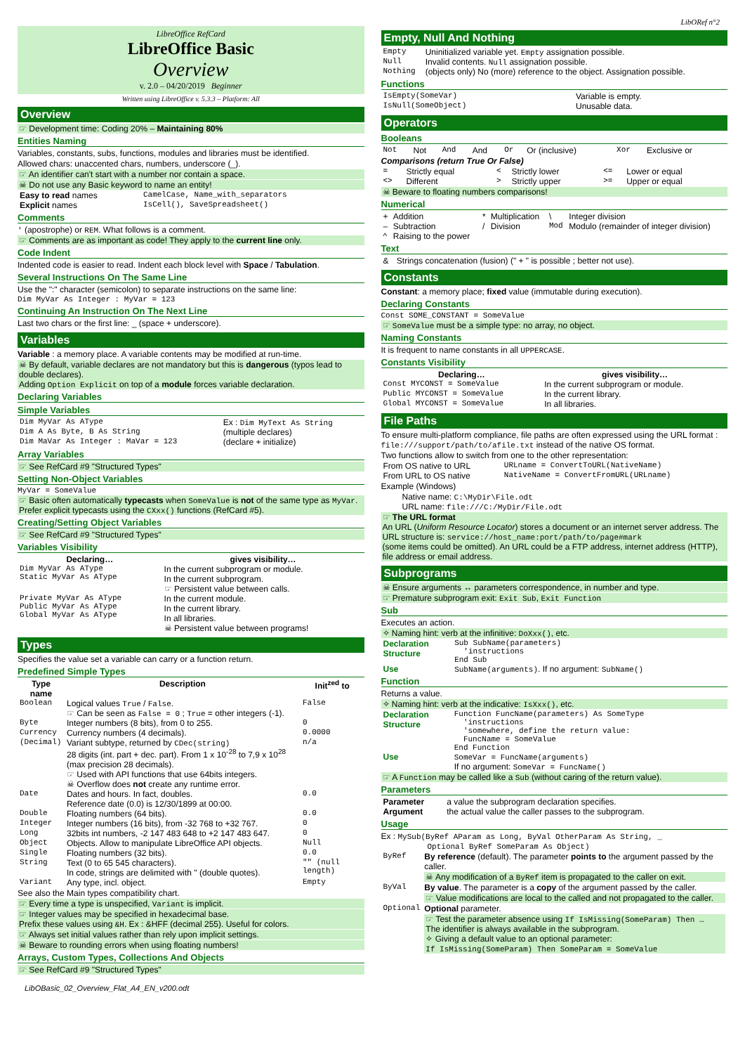LibORef n°2
LibreOffice RefCard
LibreOffice Basic
Overview
v. 2.0 – 04/20/2019 Beginner
Written using LibreOffice v. 5.3.3 – Platform: All
Overview
☞ Development time: Coding 20% – Maintaining 80%
Entities Naming
Variables, constants, subs, functions, modules and libraries must be identified.
Allowed chars: unaccented chars, numbers, underscore (_).
☞ An identifier can't start with a number nor contain a space.
☠ Do not use any Basic keyword to name an entity!
| Easy to read names | CamelCase, Name_with_separators |
| Explicit names | IsCell(), SaveSpreadsheet() |
Comments
' (apostrophe) or REM. What follows is a comment.
☞ Comments are as important as code! They apply to the current line only.
Code Indent
Indented code is easier to read. Indent each block level with Space / Tabulation.
Several Instructions On The Same Line
Use the ":" character (semicolon) to separate instructions on the same line:
Dim MyVar As Integer : MyVar = 123
Continuing An Instruction On The Next Line
Last two chars or the first line: _ (space + underscore).
Variables
Variable : a memory place. A variable contents may be modified at run-time.
☠ By default, variable declares are not mandatory but this is dangerous (typos lead to double declares).
Adding Option Explicit on top of a module forces variable declaration.
Declaring Variables
Simple Variables
| Dim MyVar As AType | Ex : Dim MyText As String |
| Dim A As Byte, B As String | (multiple declares) |
| Dim MaVar As Integer : MaVar = 123 | (declare + initialize) |
Array Variables
☞ See RefCard #9 "Structured Types"
Setting Non-Object Variables
MyVar = SomeValue
☞ Basic often automatically typecasts when SomeValue is not of the same type as MyVar. Prefer explicit typecasts using the CXxx() functions (RefCard #5).
Creating/Setting Object Variables
☞ See RefCard #9 "Structured Types"
Variables Visibility
| Declaring… | gives visibility… |
| --- | --- |
| Dim MyVar As AType Static MyVar As AType | In the current subprogram or module. In the current subprogram. ☞ Persistent value between calls. |
| Private MyVar As AType Public MyVar As AType Global MyVar As AType | In the current module. In the current library. In all libraries. ☠ Persistent value between programs! |
Types
Specifies the value set a variable can carry or a function return.
Predefined Simple Types
| Type name | Description | Init<sup>zed</sup> to |
| --- | --- | --- |
| Boolean | Logical values True / False . ☞ Can be seen as False = 0 ; True = other integers (-1). | False |
| Byte | Integer numbers (8 bits), from 0 to 255. | 0 |
| Currency | Currency numbers (4 decimals). | 0.0000 |
| (Decimal) | Variant subtype, returned by CDec(string) 28 digits (int. part + dec. part). From 1 x 10<sup>-28</sup> to 7,9 x 10<sup>28</sup> (max precision 28 decimals). ☞ Used with API functions that use 64bits integers. ☠ Overflow does not create any runtime error. | n/a |
| Date | Dates and hours. In fact, doubles. Reference date (0.0) is 12/30/1899 at 00:00. | 0.0 |
| Double | Floating numbers (64 bits). | 0.0 |
| Integer | Integer numbers (16 bits), from -32 768 to +32 767. | 0 |
| Long | 32bits int numbers, -2 147 483 648 to +2 147 483 647. | 0 |
| Object | Objects. Allow to manipulate LibreOffice API objects. | Null |
| Single | Floating numbers (32 bits). | 0.0 |
| String | Text (0 to 65 545 characters). In code, strings are delimited with " (double quotes). | "" (null length) |
| Variant | Any type, incl. object. | Empty |
See also the Main types compatibility chart.
☞ Every time a type is unspecified, Variant is implicit.
☞ Integer values may be specified in hexadecimal base.
Prefix these values using &H. Ex : &HFF (decimal 255). Useful for colors.
☞ Always set initial values rather than rely upon implicit settings.
☠ Beware to rounding errors when using floating numbers!
Arrays, Custom Types, Collections And Objects
☞ See RefCard #9 "Structured Types"
Empty, Null And Nothing
| Empty | Uninitialized variable yet. Empty assignation possible. |
| Null | Invalid contents. Null assignation possible. |
| Nothing | (objects only) No (more) reference to the object. Assignation possible. |
Functions
| IsEmpty(SomeVar) | Variable is empty. |
| IsNull(SomeObject) | Unusable data. |
Operators
Booleans
| Not | Not | And | And | Or | Or (inclusive) | Xor | Exclusive or |
Comparisons (return True Or False)
| = | Strictly equal | < | Strictly lower | <= | Lower or equal |
| <> | Different | > | Strictly upper | >= | Upper or equal |
☠ Beware to floating numbers comparisons!
Numerical
| + | Addition | * | Multiplication | \ | Integer division |
| – | Subtraction | / | Division | Mod | Modulo (remainder of integer division) |
| ^ | Raising to the power | | | | |
Text
| & | Strings concatenation (fusion) (" + " is possible ; better not use). |
Constants
Constant: a memory place; fixed value (immutable during execution).
Declaring Constants
Const SOME_CONSTANT = SomeValue
☞ SomeValue must be a simple type: no array, no object.
Naming Constants
It is frequent to name constants in all UPPERCASE.
Constants Visibility
| Declaring… | gives visibility… |
| --- | --- |
| Const MYCONST = SomeValue | In the current subprogram or module. |
| Public MYCONST = SomeValue | In the current library. |
| Global MYCONST = SomeValue | In all libraries. |
File Paths
To ensure multi-platform compliance, file paths are often expressed using the URL format : file:///support/path/to/afile.txt instead of the native OS format.
Two functions allow to switch from one to the other representation:
| From OS native to URL | URLname = ConvertToURL(NativeName) |
| From URL to OS native | NativeName = ConvertFromURL(URLname) |
Example (Windows)
Native name: C:\MyDir\File.odt
URL name: file:///C:/MyDir/File.odt
☞ The URL format
An URL (Uniform Resource Locator) stores a document or an internet server address. The URL structure is: service://host_name:port/path/to/page#mark
(some items could be omitted). An URL could be a FTP address, internet address (HTTP), file address or email address.
Subprograms
☠ Ensure arguments ↔ parameters correspondence, in number and type.
☞ Premature subprogram exit: Exit Sub, Exit Function
Sub
Executes an action.
✧ Naming hint: verb at the infinitive: DoXxx(), etc.
| Declaration Structure | Sub SubName(parameters) 'instructions End Sub |
| Use | SubName(arguments) . If no argument: SubName() |
Function
Returns a value.
✧ Naming hint: verb at the indicative: IsXxx(), etc.
| Declaration Structure | Function FuncName(parameters) As SomeType 'instructions 'somewhere, define the return value: FuncName = SomeValue End Function |
| Use | SomeVar = FuncName(arguments) If no argument: SomeVar = FuncName() |
☞ A Function may be called like a Sub (without caring of the return value).
Parameters
| Parameter | a value the subprogram declaration specifies. |
| Argument | the actual value the caller passes to the subprogram. |
Usage
Ex : MySub(ByRef AParam as Long, ByVal OtherParam As String, _
Optional ByRef SomeParam As Object)
| ByRef | By reference (default). The parameter points to the argument passed by the caller. ☠ Any modification of a ByRef item is propagated to the caller on exit. |
| ByVal | By value . The parameter is a copy of the argument passed by the caller. ☞ Value modifications are local to the called and not propagated to the caller. |
| Optional | Optional parameter. ☞ Test the parameter absence using If IsMissing(SomeParam) Then … The identifier is always available in the subprogram. ✧ Giving a default value to an optional parameter: If IsMissing(SomeParam) Then SomeParam = SomeValue |
LibOBasic_02_Overview_Flat_A4_EN_v200.odt